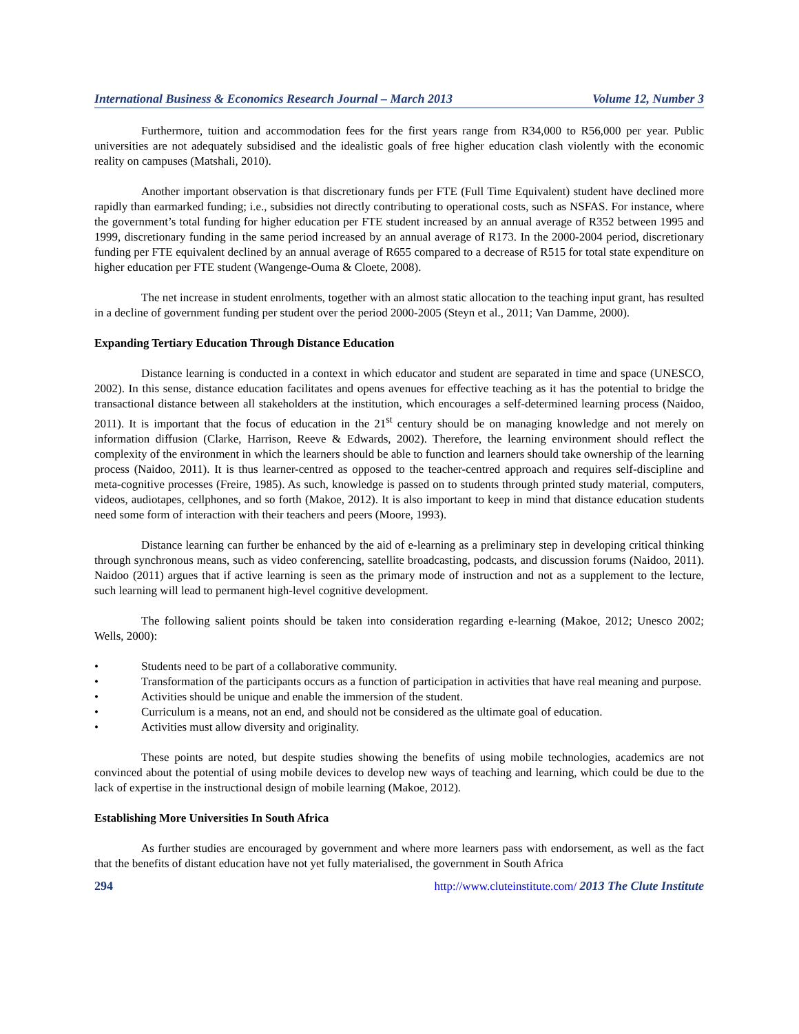International Business & Economics Research Journal – March 2013 Volume 12, Number 3
Furthermore, tuition and accommodation fees for the first years range from R34,000 to R56,000 per year. Public universities are not adequately subsidised and the idealistic goals of free higher education clash violently with the economic reality on campuses (Matshali, 2010).
Another important observation is that discretionary funds per FTE (Full Time Equivalent) student have declined more rapidly than earmarked funding; i.e., subsidies not directly contributing to operational costs, such as NSFAS. For instance, where the government’s total funding for higher education per FTE student increased by an annual average of R352 between 1995 and 1999, discretionary funding in the same period increased by an annual average of R173. In the 2000-2004 period, discretionary funding per FTE equivalent declined by an annual average of R655 compared to a decrease of R515 for total state expenditure on higher education per FTE student (Wangenge-Ouma & Cloete, 2008).
The net increase in student enrolments, together with an almost static allocation to the teaching input grant, has resulted in a decline of government funding per student over the period 2000-2005 (Steyn et al., 2011; Van Damme, 2000).
Expanding Tertiary Education Through Distance Education
Distance learning is conducted in a context in which educator and student are separated in time and space (UNESCO, 2002). In this sense, distance education facilitates and opens avenues for effective teaching as it has the potential to bridge the transactional distance between all stakeholders at the institution, which encourages a self-determined learning process (Naidoo, 2011). It is important that the focus of education in the 21<sup>st</sup> century should be on managing knowledge and not merely on information diffusion (Clarke, Harrison, Reeve & Edwards, 2002). Therefore, the learning environment should reflect the complexity of the environment in which the learners should be able to function and learners should take ownership of the learning process (Naidoo, 2011). It is thus learner-centred as opposed to the teacher-centred approach and requires self-discipline and meta-cognitive processes (Freire, 1985). As such, knowledge is passed on to students through printed study material, computers, videos, audiotapes, cellphones, and so forth (Makoe, 2012). It is also important to keep in mind that distance education students need some form of interaction with their teachers and peers (Moore, 1993).
Distance learning can further be enhanced by the aid of e-learning as a preliminary step in developing critical thinking through synchronous means, such as video conferencing, satellite broadcasting, podcasts, and discussion forums (Naidoo, 2011). Naidoo (2011) argues that if active learning is seen as the primary mode of instruction and not as a supplement to the lecture, such learning will lead to permanent high-level cognitive development.
The following salient points should be taken into consideration regarding e-learning (Makoe, 2012; Unesco 2002; Wells, 2000):
• Students need to be part of a collaborative community.
• Transformation of the participants occurs as a function of participation in activities that have real meaning and purpose.
• Activities should be unique and enable the immersion of the student.
• Curriculum is a means, not an end, and should not be considered as the ultimate goal of education.
• Activities must allow diversity and originality.
These points are noted, but despite studies showing the benefits of using mobile technologies, academics are not convinced about the potential of using mobile devices to develop new ways of teaching and learning, which could be due to the lack of expertise in the instructional design of mobile learning (Makoe, 2012).
Establishing More Universities In South Africa
As further studies are encouraged by government and where more learners pass with endorsement, as well as the fact that the benefits of distant education have not yet fully materialised, the government in South Africa
294 http://www.cluteinstitute.com/ 2013 The Clute Institute